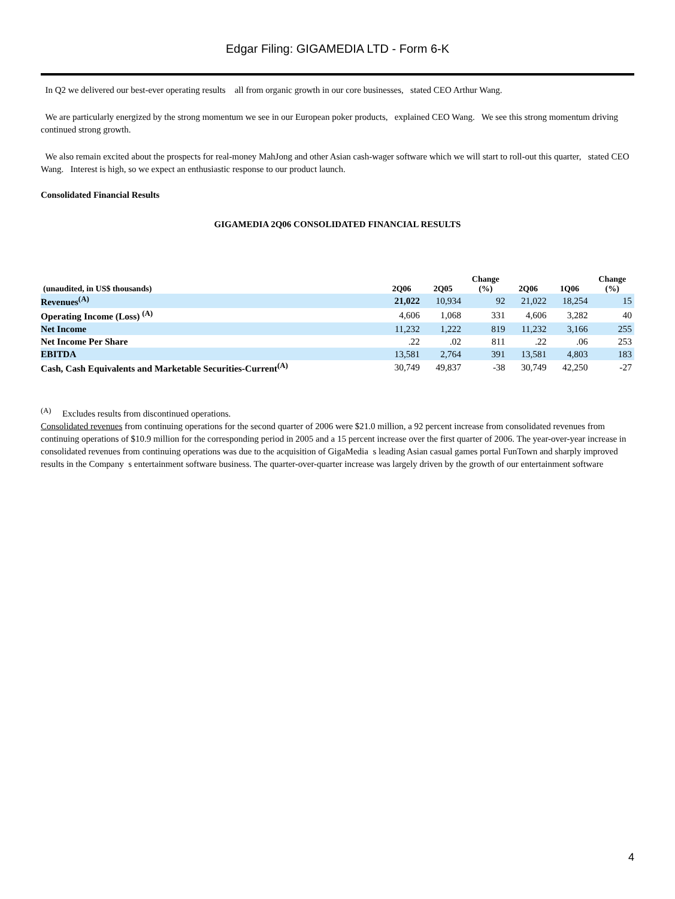Edgar Filing: GIGAMEDIA LTD - Form 6-K
In Q2 we delivered our best-ever operating results all from organic growth in our core businesses, stated CEO Arthur Wang.
We are particularly energized by the strong momentum we see in our European poker products, explained CEO Wang. We see this strong momentum driving continued strong growth.
We also remain excited about the prospects for real-money MahJong and other Asian cash-wager software which we will start to roll-out this quarter, stated CEO Wang. Interest is high, so we expect an enthusiastic response to our product launch.
Consolidated Financial Results
GIGAMEDIA 2Q06 CONSOLIDATED FINANCIAL RESULTS
| (unaudited, in US$ thousands) | 2Q06 | 2Q05 | Change (%) | 2Q06 | 1Q06 | Change (%) |
| --- | --- | --- | --- | --- | --- | --- |
| Revenues<sup>(A)</sup> | 21,022 | 10,934 | 92 | 21,022 | 18,254 | 15 |
| Operating Income (Loss) <sup>(A)</sup> | 4,606 | 1,068 | 331 | 4,606 | 3,282 | 40 |
| Net Income | 11,232 | 1,222 | 819 | 11,232 | 3,166 | 255 |
| Net Income Per Share | .22 | .02 | 811 | .22 | .06 | 253 |
| EBITDA | 13,581 | 2,764 | 391 | 13,581 | 4,803 | 183 |
| Cash, Cash Equivalents and Marketable Securities-Current<sup>(A)</sup> | 30,749 | 49,837 | -38 | 30,749 | 42,250 | -27 |
<sup>(A)</sup> Excludes results from discontinued operations.
Consolidated revenues from continuing operations for the second quarter of 2006 were $21.0 million, a 92 percent increase from consolidated revenues from continuing operations of $10.9 million for the corresponding period in 2005 and a 15 percent increase over the first quarter of 2006. The year-over-year increase in consolidated revenues from continuing operations was due to the acquisition of GigaMedia s leading Asian casual games portal FunTown and sharply improved results in the Company s entertainment software business. The quarter-over-quarter increase was largely driven by the growth of our entertainment software
4